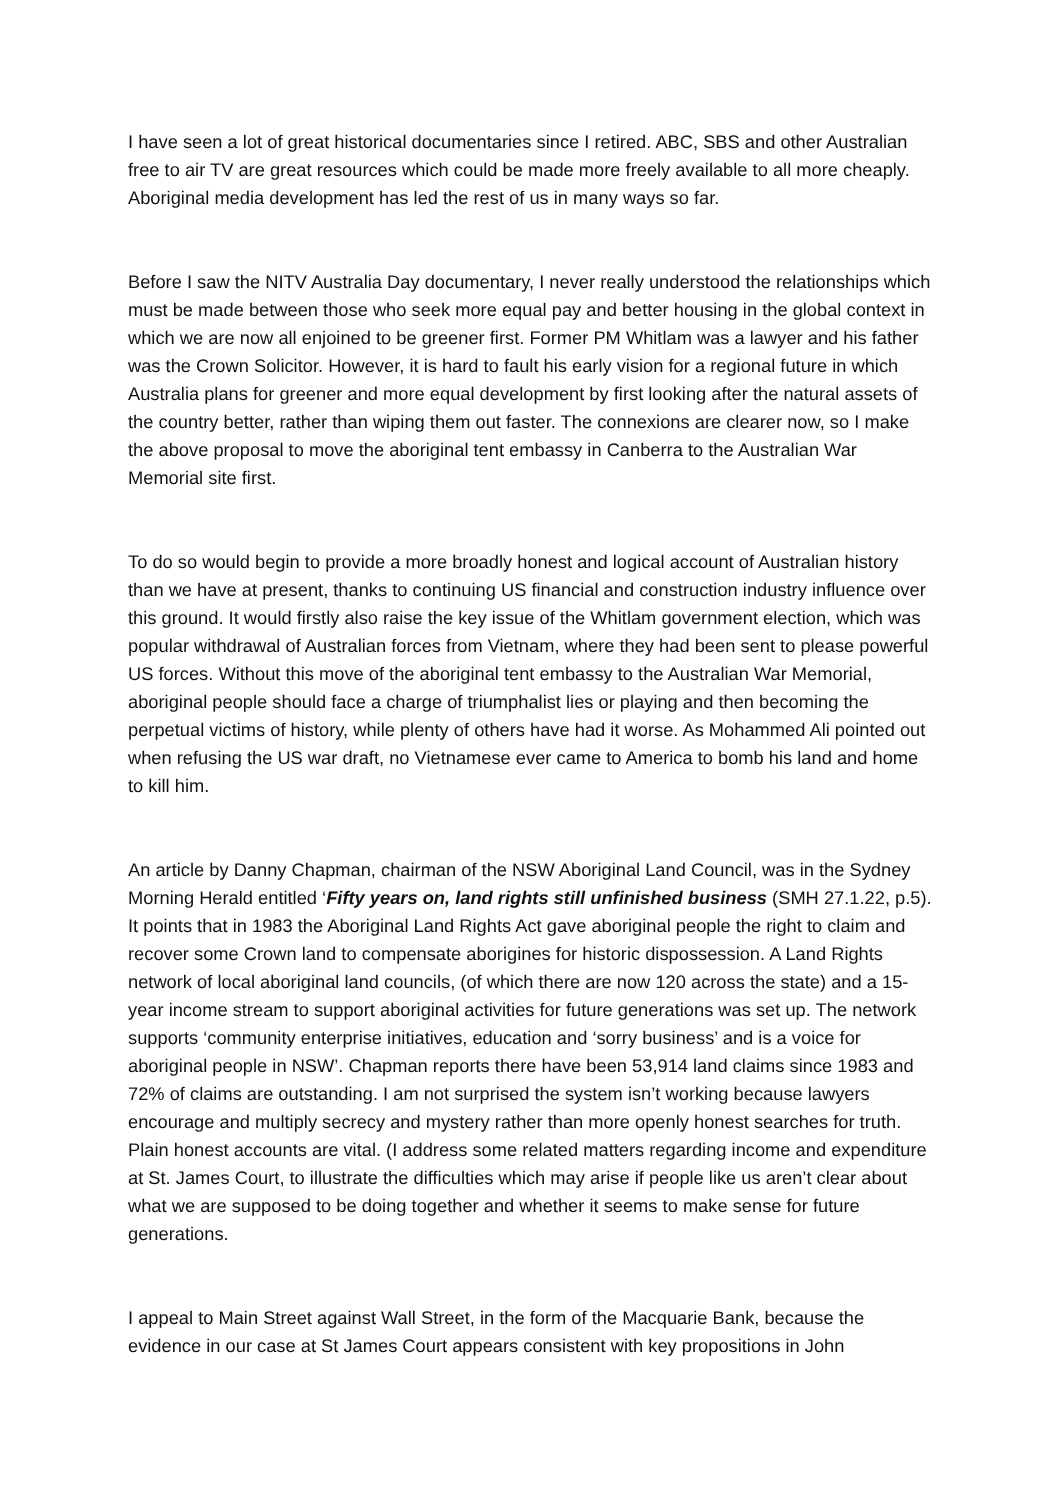I have seen a lot of great historical documentaries since I retired. ABC, SBS and other Australian free to air TV are great resources which could be made more freely available to all more cheaply. Aboriginal media development has led the rest of us in many ways so far.
Before I saw the NITV Australia Day documentary, I never really understood the relationships which must be made between those who seek more equal pay and better housing in the global context in which we are now all enjoined to be greener first. Former PM Whitlam was a lawyer and his father was the Crown Solicitor. However, it is hard to fault his early vision for a regional future in which Australia plans for greener and more equal development by first looking after the natural assets of the country better, rather than wiping them out faster. The connexions are clearer now, so I make the above proposal to move the aboriginal tent embassy in Canberra to the Australian War Memorial site first.
To do so would begin to provide a more broadly honest and logical account of Australian history than we have at present, thanks to continuing US financial and construction industry influence over this ground. It would firstly also raise the key issue of the Whitlam government election, which was popular withdrawal of Australian forces from Vietnam, where they had been sent to please powerful US forces. Without this move of the aboriginal tent embassy to the Australian War Memorial, aboriginal people should face a charge of triumphalist lies or playing and then becoming the perpetual victims of history, while plenty of others have had it worse. As Mohammed Ali pointed out when refusing the US war draft, no Vietnamese ever came to America to bomb his land and home to kill him.
An article by Danny Chapman, chairman of the NSW Aboriginal Land Council, was in the Sydney Morning Herald entitled ‘Fifty years on, land rights still unfinished business (SMH 27.1.22, p.5). It points that in 1983 the Aboriginal Land Rights Act gave aboriginal people the right to claim and recover some Crown land to compensate aborigines for historic dispossession. A Land Rights network of local aboriginal land councils, (of which there are now 120 across the state) and a 15-year income stream to support aboriginal activities for future generations was set up. The network supports ‘community enterprise initiatives, education and ‘sorry business’ and is a voice for aboriginal people in NSW’. Chapman reports there have been 53,914 land claims since 1983 and 72% of claims are outstanding. I am not surprised the system isn’t working because lawyers encourage and multiply secrecy and mystery rather than more openly honest searches for truth. Plain honest accounts are vital. (I address some related matters regarding income and expenditure at St. James Court, to illustrate the difficulties which may arise if people like us aren’t clear about what we are supposed to be doing together and whether it seems to make sense for future generations.
I appeal to Main Street against Wall Street, in the form of the Macquarie Bank, because the evidence in our case at St James Court appears consistent with key propositions in John